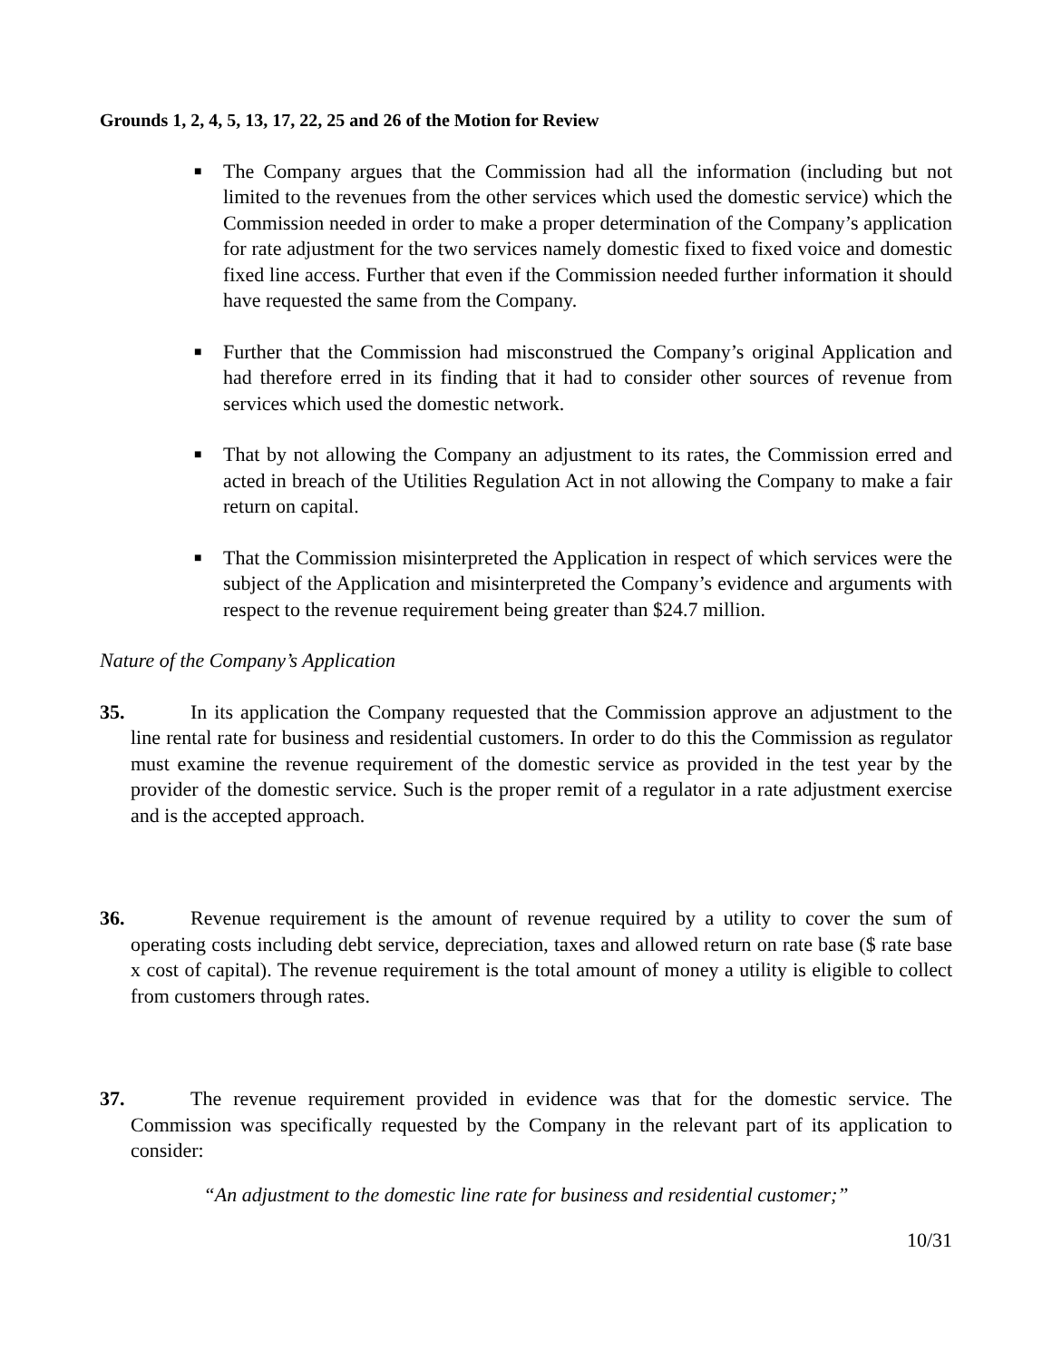Grounds 1, 2, 4, 5, 13, 17, 22, 25 and 26 of the Motion for Review
■ The Company argues that the Commission had all the information (including but not limited to the revenues from the other services which used the domestic service) which the Commission needed in order to make a proper determination of the Company’s application for rate adjustment for the two services namely domestic fixed to fixed voice and domestic fixed line access. Further that even if the Commission needed further information it should have requested the same from the Company.
■ Further that the Commission had misconstrued the Company’s original Application and had therefore erred in its finding that it had to consider other sources of revenue from services which used the domestic network.
■ That by not allowing the Company an adjustment to its rates, the Commission erred and acted in breach of the Utilities Regulation Act in not allowing the Company to make a fair return on capital.
■ That the Commission misinterpreted the Application in respect of which services were the subject of the Application and misinterpreted the Company’s evidence and arguments with respect to the revenue requirement being greater than $24.7 million.
Nature of the Company’s Application
35. In its application the Company requested that the Commission approve an adjustment to the line rental rate for business and residential customers. In order to do this the Commission as regulator must examine the revenue requirement of the domestic service as provided in the test year by the provider of the domestic service. Such is the proper remit of a regulator in a rate adjustment exercise and is the accepted approach.
36. Revenue requirement is the amount of revenue required by a utility to cover the sum of operating costs including debt service, depreciation, taxes and allowed return on rate base ($ rate base x cost of capital). The revenue requirement is the total amount of money a utility is eligible to collect from customers through rates.
37. The revenue requirement provided in evidence was that for the domestic service. The Commission was specifically requested by the Company in the relevant part of its application to consider:
“An adjustment to the domestic line rate for business and residential customer;”
10/31